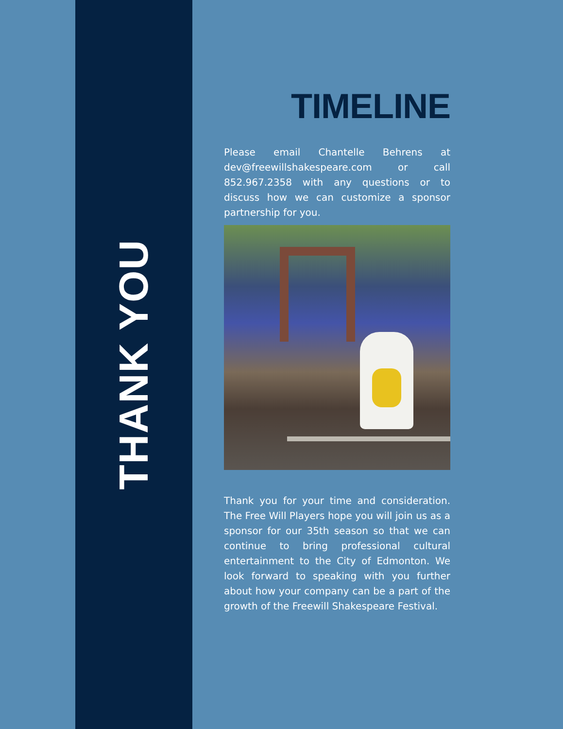THANK YOU
TIMELINE
Please email Chantelle Behrens at dev@freewillshakespeare.com or call 852.967.2358 with any questions or to discuss how we can customize a sponsor partnership for you.
Thank you for your time and consideration. The Free Will Players hope you will join us as a sponsor for our 35th season so that we can continue to bring professional cultural entertainment to the City of Edmonton. We look forward to speaking with you further about how your company can be a part of the growth of the Freewill Shakespeare Festival.